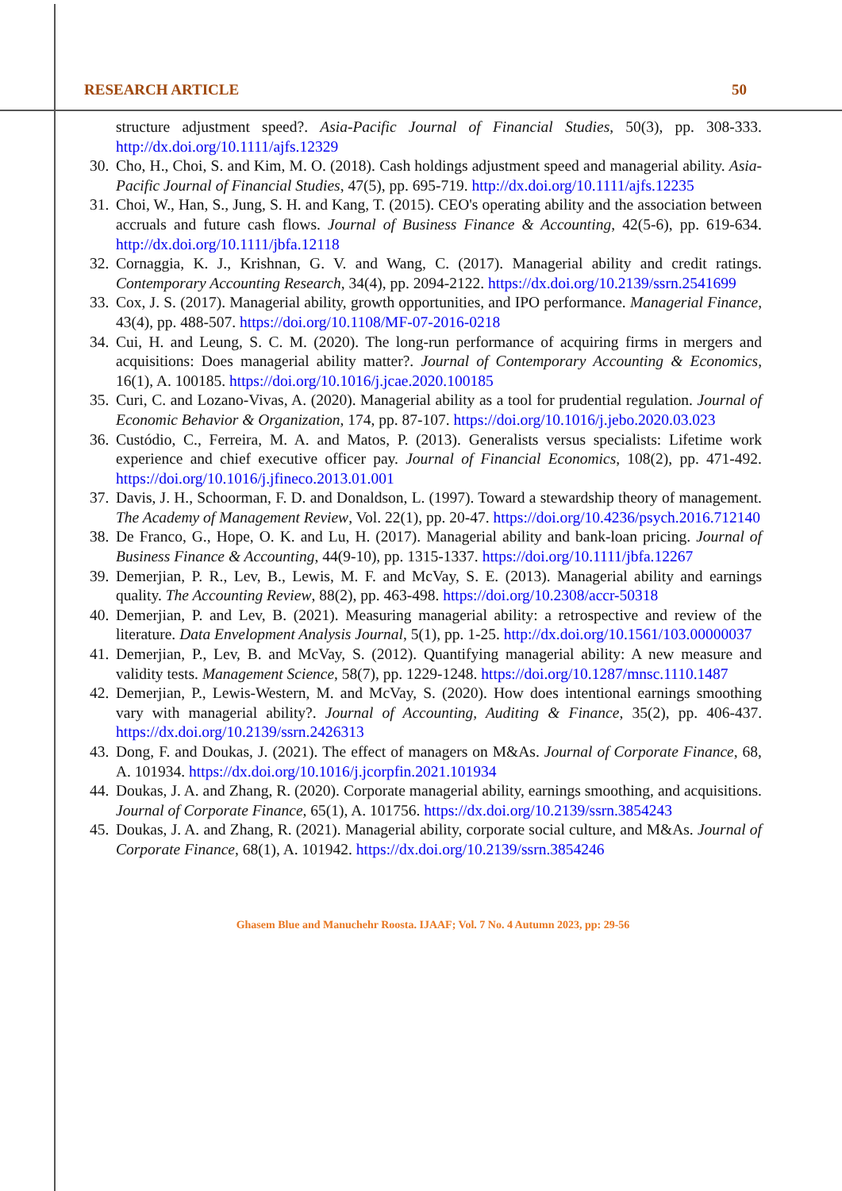RESEARCH ARTICLE 50
structure adjustment speed?. Asia-Pacific Journal of Financial Studies, 50(3), pp. 308-333. http://dx.doi.org/10.1111/ajfs.12329
30. Cho, H., Choi, S. and Kim, M. O. (2018). Cash holdings adjustment speed and managerial ability. Asia-Pacific Journal of Financial Studies, 47(5), pp. 695-719. http://dx.doi.org/10.1111/ajfs.12235
31. Choi, W., Han, S., Jung, S. H. and Kang, T. (2015). CEO's operating ability and the association between accruals and future cash flows. Journal of Business Finance & Accounting, 42(5-6), pp. 619-634. http://dx.doi.org/10.1111/jbfa.12118
32. Cornaggia, K. J., Krishnan, G. V. and Wang, C. (2017). Managerial ability and credit ratings. Contemporary Accounting Research, 34(4), pp. 2094-2122. https://dx.doi.org/10.2139/ssrn.2541699
33. Cox, J. S. (2017). Managerial ability, growth opportunities, and IPO performance. Managerial Finance, 43(4), pp. 488-507. https://doi.org/10.1108/MF-07-2016-0218
34. Cui, H. and Leung, S. C. M. (2020). The long-run performance of acquiring firms in mergers and acquisitions: Does managerial ability matter?. Journal of Contemporary Accounting & Economics, 16(1), A. 100185. https://doi.org/10.1016/j.jcae.2020.100185
35. Curi, C. and Lozano-Vivas, A. (2020). Managerial ability as a tool for prudential regulation. Journal of Economic Behavior & Organization, 174, pp. 87-107. https://doi.org/10.1016/j.jebo.2020.03.023
36. Custódio, C., Ferreira, M. A. and Matos, P. (2013). Generalists versus specialists: Lifetime work experience and chief executive officer pay. Journal of Financial Economics, 108(2), pp. 471-492. https://doi.org/10.1016/j.jfineco.2013.01.001
37. Davis, J. H., Schoorman, F. D. and Donaldson, L. (1997). Toward a stewardship theory of management. The Academy of Management Review, Vol. 22(1), pp. 20-47. https://doi.org/10.4236/psych.2016.712140
38. De Franco, G., Hope, O. K. and Lu, H. (2017). Managerial ability and bank-loan pricing. Journal of Business Finance & Accounting, 44(9-10), pp. 1315-1337. https://doi.org/10.1111/jbfa.12267
39. Demerjian, P. R., Lev, B., Lewis, M. F. and McVay, S. E. (2013). Managerial ability and earnings quality. The Accounting Review, 88(2), pp. 463-498. https://doi.org/10.2308/accr-50318
40. Demerjian, P. and Lev, B. (2021). Measuring managerial ability: a retrospective and review of the literature. Data Envelopment Analysis Journal, 5(1), pp. 1-25. http://dx.doi.org/10.1561/103.00000037
41. Demerjian, P., Lev, B. and McVay, S. (2012). Quantifying managerial ability: A new measure and validity tests. Management Science, 58(7), pp. 1229-1248. https://doi.org/10.1287/mnsc.1110.1487
42. Demerjian, P., Lewis-Western, M. and McVay, S. (2020). How does intentional earnings smoothing vary with managerial ability?. Journal of Accounting, Auditing & Finance, 35(2), pp. 406-437. https://dx.doi.org/10.2139/ssrn.2426313
43. Dong, F. and Doukas, J. (2021). The effect of managers on M&As. Journal of Corporate Finance, 68, A. 101934. https://dx.doi.org/10.1016/j.jcorpfin.2021.101934
44. Doukas, J. A. and Zhang, R. (2020). Corporate managerial ability, earnings smoothing, and acquisitions. Journal of Corporate Finance, 65(1), A. 101756. https://dx.doi.org/10.2139/ssrn.3854243
45. Doukas, J. A. and Zhang, R. (2021). Managerial ability, corporate social culture, and M&As. Journal of Corporate Finance, 68(1), A. 101942. https://dx.doi.org/10.2139/ssrn.3854246
Ghasem Blue and Manuchehr Roosta. IJAAF; Vol. 7 No. 4 Autumn 2023, pp: 29-56